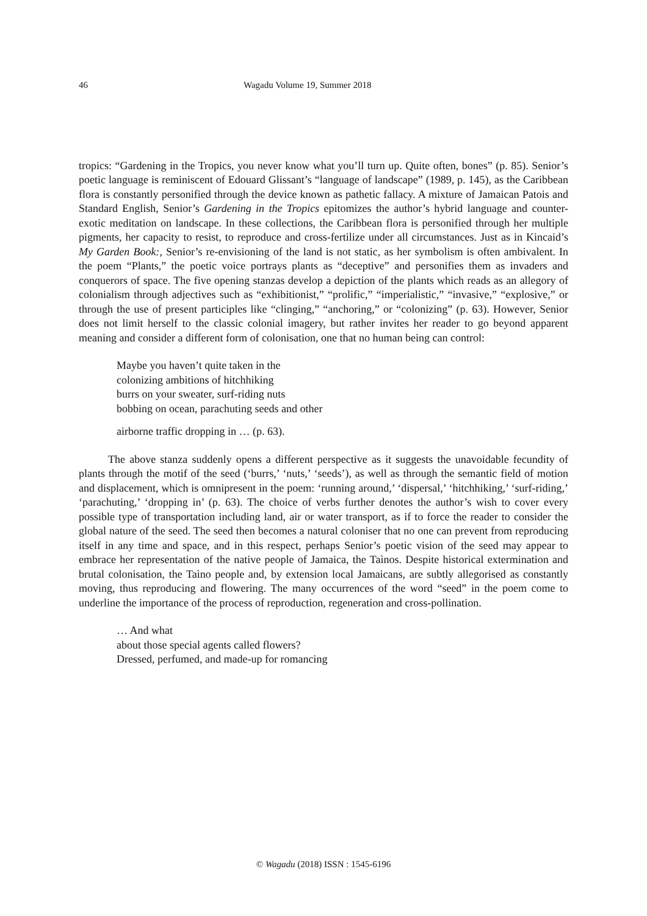46 Wagadu Volume 19, Summer 2018
tropics: “Gardening in the Tropics, you never know what you’ll turn up. Quite often, bones” (p. 85). Senior’s poetic language is reminiscent of Edouard Glissant’s “language of landscape” (1989, p. 145), as the Caribbean flora is constantly personified through the device known as pathetic fallacy. A mixture of Jamaican Patois and Standard English, Senior’s Gardening in the Tropics epitomizes the author’s hybrid language and counter-exotic meditation on landscape. In these collections, the Caribbean flora is personified through her multiple pigments, her capacity to resist, to reproduce and cross-fertilize under all circumstances. Just as in Kincaid’s My Garden Book:, Senior’s re-envisioning of the land is not static, as her symbolism is often ambivalent. In the poem “Plants,” the poetic voice portrays plants as “deceptive” and personifies them as invaders and conquerors of space. The five opening stanzas develop a depiction of the plants which reads as an allegory of colonialism through adjectives such as “exhibitionist,” “prolific,” “imperialistic,” “invasive,” “explosive,” or through the use of present participles like “clinging,” “anchoring,” or “colonizing” (p. 63). However, Senior does not limit herself to the classic colonial imagery, but rather invites her reader to go beyond apparent meaning and consider a different form of colonisation, one that no human being can control:
Maybe you haven’t quite taken in the
colonizing ambitions of hitchhiking
burrs on your sweater, surf-riding nuts
bobbing on ocean, parachuting seeds and other
airborne traffic dropping in … (p. 63).
The above stanza suddenly opens a different perspective as it suggests the unavoidable fecundity of plants through the motif of the seed (‘burrs,’ ‘nuts,’ ‘seeds’), as well as through the semantic field of motion and displacement, which is omnipresent in the poem: ‘running around,’ ‘dispersal,’ ‘hitchhiking,’ ‘surf-riding,’ ‘parachuting,’ ‘dropping in’ (p. 63). The choice of verbs further denotes the author’s wish to cover every possible type of transportation including land, air or water transport, as if to force the reader to consider the global nature of the seed. The seed then becomes a natural coloniser that no one can prevent from reproducing itself in any time and space, and in this respect, perhaps Senior’s poetic vision of the seed may appear to embrace her representation of the native people of Jamaica, the Taìnos. Despite historical extermination and brutal colonisation, the Taìno people and, by extension local Jamaicans, are subtly allegorised as constantly moving, thus reproducing and flowering. The many occurrences of the word “seed” in the poem come to underline the importance of the process of reproduction, regeneration and cross-pollination.
… And what
about those special agents called flowers?
Dressed, perfumed, and made-up for romancing
© Wagadu (2018) ISSN : 1545-6196